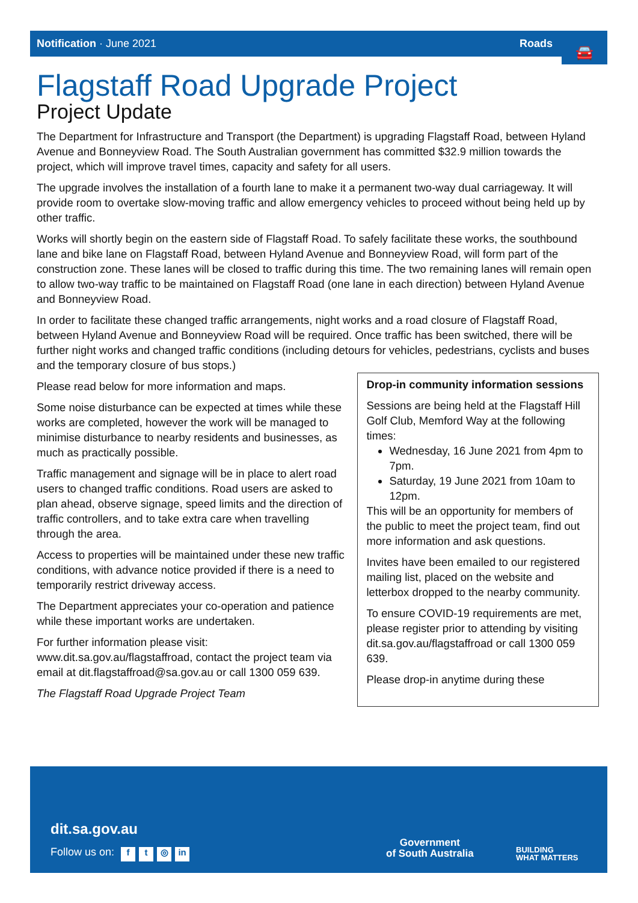Notification · June 2021 Roads
🚘
Flagstaff Road Upgrade Project
Project Update
The Department for Infrastructure and Transport (the Department) is upgrading Flagstaff Road, between Hyland Avenue and Bonneyview Road. The South Australian government has committed $32.9 million towards the project, which will improve travel times, capacity and safety for all users.
The upgrade involves the installation of a fourth lane to make it a permanent two-way dual carriageway. It will provide room to overtake slow-moving traffic and allow emergency vehicles to proceed without being held up by other traffic.
Works will shortly begin on the eastern side of Flagstaff Road. To safely facilitate these works, the southbound lane and bike lane on Flagstaff Road, between Hyland Avenue and Bonneyview Road, will form part of the construction zone. These lanes will be closed to traffic during this time. The two remaining lanes will remain open to allow two-way traffic to be maintained on Flagstaff Road (one lane in each direction) between Hyland Avenue and Bonneyview Road.
In order to facilitate these changed traffic arrangements, night works and a road closure of Flagstaff Road, between Hyland Avenue and Bonneyview Road will be required. Once traffic has been switched, there will be further night works and changed traffic conditions (including detours for vehicles, pedestrians, cyclists and buses and the temporary closure of bus stops.)
Please read below for more information and maps.
Some noise disturbance can be expected at times while these works are completed, however the work will be managed to minimise disturbance to nearby residents and businesses, as much as practically possible.
Traffic management and signage will be in place to alert road users to changed traffic conditions. Road users are asked to plan ahead, observe signage, speed limits and the direction of traffic controllers, and to take extra care when travelling through the area.
Access to properties will be maintained under these new traffic conditions, with advance notice provided if there is a need to temporarily restrict driveway access.
The Department appreciates your co-operation and patience while these important works are undertaken.
For further information please visit: www.dit.sa.gov.au/flagstaffroad, contact the project team via email at dit.flagstaffroad@sa.gov.au or call 1300 059 639.
The Flagstaff Road Upgrade Project Team
Drop-in community information sessions
Sessions are being held at the Flagstaff Hill Golf Club, Memford Way at the following times:
Wednesday, 16 June 2021 from 4pm to 7pm.
Saturday, 19 June 2021 from 10am to 12pm.
This will be an opportunity for members of the public to meet the project team, find out more information and ask questions.
Invites have been emailed to our registered mailing list, placed on the website and letterbox dropped to the nearby community.
To ensure COVID-19 requirements are met, please register prior to attending by visiting dit.sa.gov.au/flagstaffroad or call 1300 059 639.
Please drop-in anytime during these
dit.sa.gov.au
Follow us on: f t ◎ in
Government
of South Australia
BUILDING
WHAT MATTERS